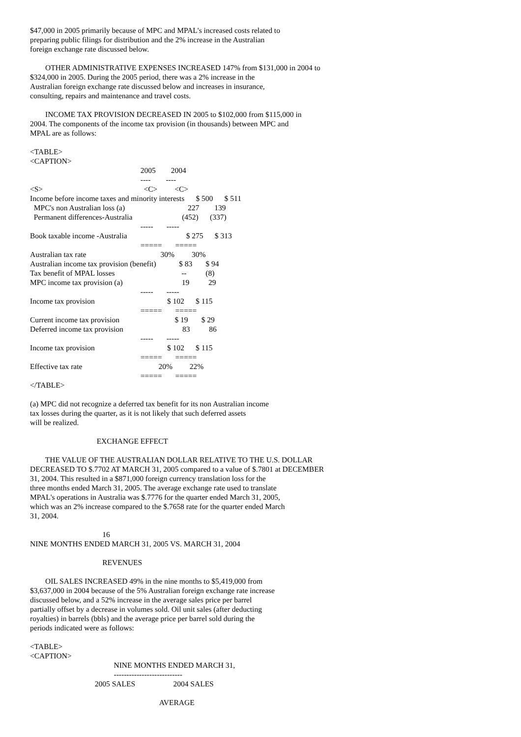$47,000 in 2005 primarily because of MPC and MPAL's increased costs related to preparing public filings for distribution and the 2% increase in the Australian foreign exchange rate discussed below.
OTHER ADMINISTRATIVE EXPENSES INCREASED 147% from $131,000 in 2004 to $324,000 in 2005. During the 2005 period, there was a 2% increase in the Australian foreign exchange rate discussed below and increases in insurance, consulting, repairs and maintenance and travel costs.
INCOME TAX PROVISION DECREASED IN 2005 to $102,000 from $115,000 in 2004. The components of the income tax provision (in thousands) between MPC and MPAL are as follows:
<TABLE>
<CAPTION>
                                                          2005        2004
                                                          ----        ----
<S>                                                     <C>         <C>
Income before income taxes and minority interests      $ 500      $ 511
  MPC's non Australian loss (a)                                 227        139
  Permanent differences-Australia                          (452)      (337)
                                                          -----       -----
Book taxable income -Australia                               $ 275      $ 313
                                                          =====       =====
Australian tax rate                                       30%         30%
Australian income tax provision (benefit)            $ 83       $ 94
Tax benefit of MPAL losses                                   --          (8)
MPC income tax provision (a)                               19          29
                                                          -----       -----
Income tax provision                                      $ 102      $ 115
                                                          =====       =====
Current income tax provision                             $ 19       $ 29
Deferred income tax provision                               83          86
                                                          -----       -----
Income tax provision                                      $ 102      $ 115
                                                          =====       =====
Effective tax rate                                        20%         22%
                                                          =====       =====
</TABLE>
(a) MPC did not recognize a deferred tax benefit for its non Australian income tax losses during the quarter, as it is not likely that such deferred assets will be realized.
EXCHANGE EFFECT
THE VALUE OF THE AUSTRALIAN DOLLAR RELATIVE TO THE U.S. DOLLAR DECREASED TO $.7702 AT MARCH 31, 2005 compared to a value of $.7801 at DECEMBER 31, 2004. This resulted in a $871,000 foreign currency translation loss for the three months ended March 31, 2005. The average exchange rate used to translate MPAL's operations in Australia was $.7776 for the quarter ended March 31, 2005, which was an 2% increase compared to the $.7658 rate for the quarter ended March 31, 2004.
                                      16
NINE MONTHS ENDED MARCH 31, 2005 VS. MARCH 31, 2004
REVENUES
OIL SALES INCREASED 49% in the nine months to $5,419,000 from $3,637,000 in 2004 because of the 5% Australian foreign exchange rate increase discussed below, and a 52% increase in the average sales price per barrel partially offset by a decrease in volumes sold. Oil unit sales (after deducting royalties) in barrels (bbls) and the average price per barrel sold during the periods indicated were as follows:
<TABLE>
<CAPTION>
                                            NINE MONTHS ENDED MARCH 31,
                                            ---------------------------
                                  2005 SALES                    2004 SALES

                                                                    AVERAGE